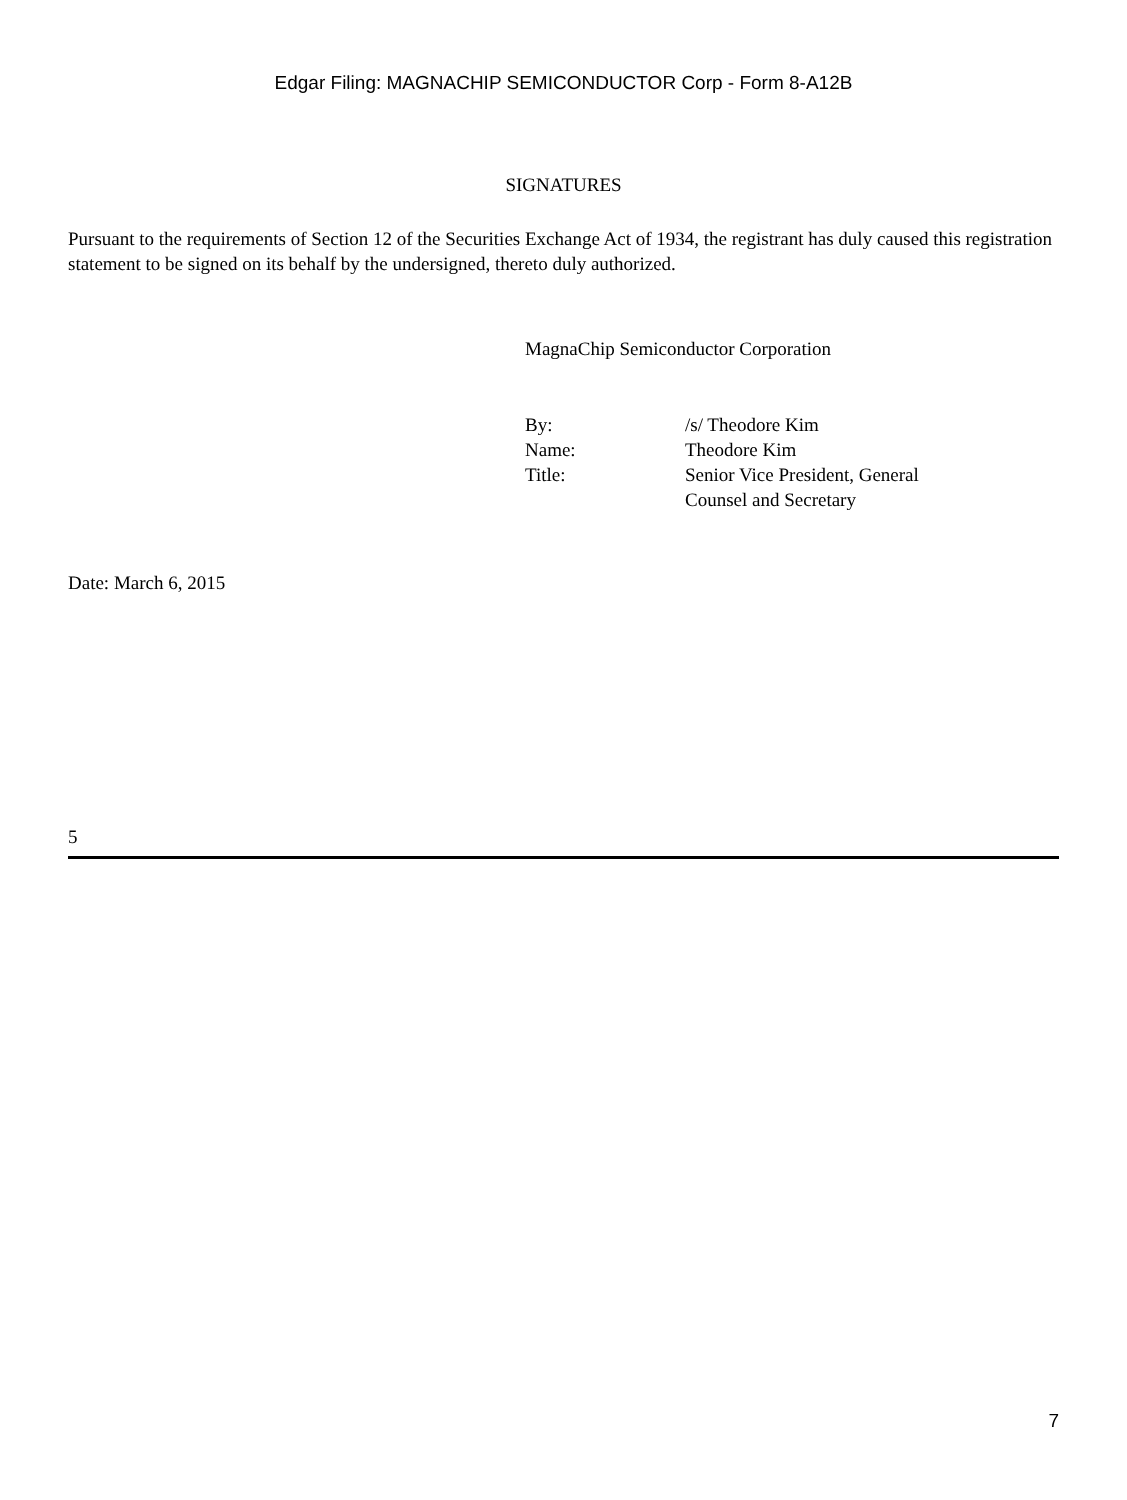Edgar Filing: MAGNACHIP SEMICONDUCTOR Corp - Form 8-A12B
SIGNATURES
Pursuant to the requirements of Section 12 of the Securities Exchange Act of 1934, the registrant has duly caused this registration statement to be signed on its behalf by the undersigned, thereto duly authorized.
MagnaChip Semiconductor Corporation
| By: | /s/ Theodore Kim |
| Name: | Theodore Kim |
| Title: | Senior Vice President, General Counsel and Secretary |
Date: March 6, 2015
5
7